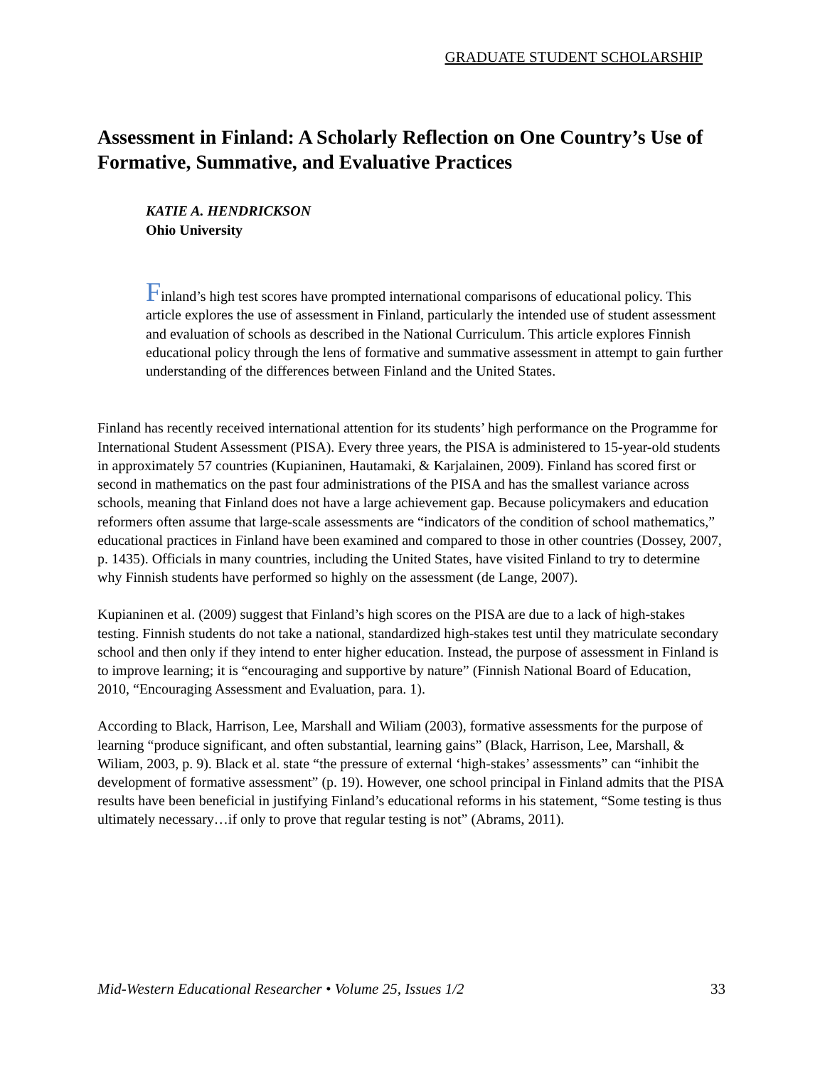GRADUATE STUDENT SCHOLARSHIP
Assessment in Finland: A Scholarly Reflection on One Country’s Use of Formative, Summative, and Evaluative Practices
KATIE A. HENDRICKSON
Ohio University
Finland’s high test scores have prompted international comparisons of educational policy. This article explores the use of assessment in Finland, particularly the intended use of student assessment and evaluation of schools as described in the National Curriculum. This article explores Finnish educational policy through the lens of formative and summative assessment in attempt to gain further understanding of the differences between Finland and the United States.
Finland has recently received international attention for its students’ high performance on the Programme for International Student Assessment (PISA). Every three years, the PISA is administered to 15-year-old students in approximately 57 countries (Kupianinen, Hautamaki, & Karjalainen, 2009). Finland has scored first or second in mathematics on the past four administrations of the PISA and has the smallest variance across schools, meaning that Finland does not have a large achievement gap. Because policymakers and education reformers often assume that large-scale assessments are “indicators of the condition of school mathematics,” educational practices in Finland have been examined and compared to those in other countries (Dossey, 2007, p. 1435). Officials in many countries, including the United States, have visited Finland to try to determine why Finnish students have performed so highly on the assessment (de Lange, 2007).
Kupianinen et al. (2009) suggest that Finland’s high scores on the PISA are due to a lack of high-stakes testing. Finnish students do not take a national, standardized high-stakes test until they matriculate secondary school and then only if they intend to enter higher education. Instead, the purpose of assessment in Finland is to improve learning; it is “encouraging and supportive by nature” (Finnish National Board of Education, 2010, “Encouraging Assessment and Evaluation, para. 1).
According to Black, Harrison, Lee, Marshall and Wiliam (2003), formative assessments for the purpose of learning “produce significant, and often substantial, learning gains” (Black, Harrison, Lee, Marshall, & Wiliam, 2003, p. 9). Black et al. state “the pressure of external ‘high-stakes’ assessments” can “inhibit the development of formative assessment” (p. 19). However, one school principal in Finland admits that the PISA results have been beneficial in justifying Finland’s educational reforms in his statement, “Some testing is thus ultimately necessary…if only to prove that regular testing is not” (Abrams, 2011).
Mid-Western Educational Researcher • Volume 25, Issues 1/2 33